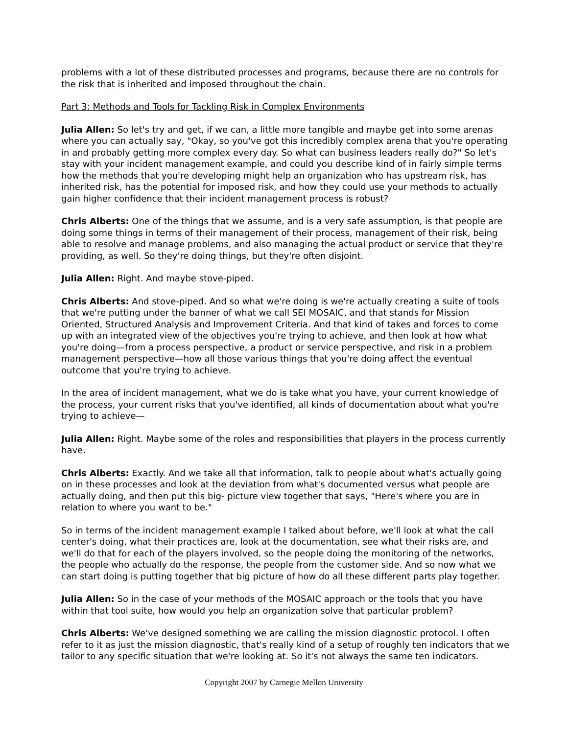problems with a lot of these distributed processes and programs, because there are no controls for the risk that is inherited and imposed throughout the chain.
Part 3: Methods and Tools for Tackling Risk in Complex Environments
Julia Allen: So let's try and get, if we can, a little more tangible and maybe get into some arenas where you can actually say, "Okay, so you've got this incredibly complex arena that you're operating in and probably getting more complex every day. So what can business leaders really do?" So let's stay with your incident management example, and could you describe kind of in fairly simple terms how the methods that you're developing might help an organization who has upstream risk, has inherited risk, has the potential for imposed risk, and how they could use your methods to actually gain higher confidence that their incident management process is robust?
Chris Alberts: One of the things that we assume, and is a very safe assumption, is that people are doing some things in terms of their management of their process, management of their risk, being able to resolve and manage problems, and also managing the actual product or service that they're providing, as well. So they're doing things, but they're often disjoint.
Julia Allen: Right. And maybe stove-piped.
Chris Alberts: And stove-piped. And so what we're doing is we're actually creating a suite of tools that we're putting under the banner of what we call SEI MOSAIC, and that stands for Mission Oriented, Structured Analysis and Improvement Criteria. And that kind of takes and forces to come up with an integrated view of the objectives you're trying to achieve, and then look at how what you're doing—from a process perspective, a product or service perspective, and risk in a problem management perspective—how all those various things that you're doing affect the eventual outcome that you're trying to achieve.
In the area of incident management, what we do is take what you have, your current knowledge of the process, your current risks that you've identified, all kinds of documentation about what you're trying to achieve—
Julia Allen: Right. Maybe some of the roles and responsibilities that players in the process currently have.
Chris Alberts: Exactly. And we take all that information, talk to people about what's actually going on in these processes and look at the deviation from what's documented versus what people are actually doing, and then put this big- picture view together that says, "Here's where you are in relation to where you want to be."
So in terms of the incident management example I talked about before, we'll look at what the call center's doing, what their practices are, look at the documentation, see what their risks are, and we'll do that for each of the players involved, so the people doing the monitoring of the networks, the people who actually do the response, the people from the customer side. And so now what we can start doing is putting together that big picture of how do all these different parts play together.
Julia Allen: So in the case of your methods of the MOSAIC approach or the tools that you have within that tool suite, how would you help an organization solve that particular problem?
Chris Alberts: We've designed something we are calling the mission diagnostic protocol. I often refer to it as just the mission diagnostic, that's really kind of a setup of roughly ten indicators that we tailor to any specific situation that we're looking at. So it's not always the same ten indicators.
Copyright 2007 by Carnegie Mellon University